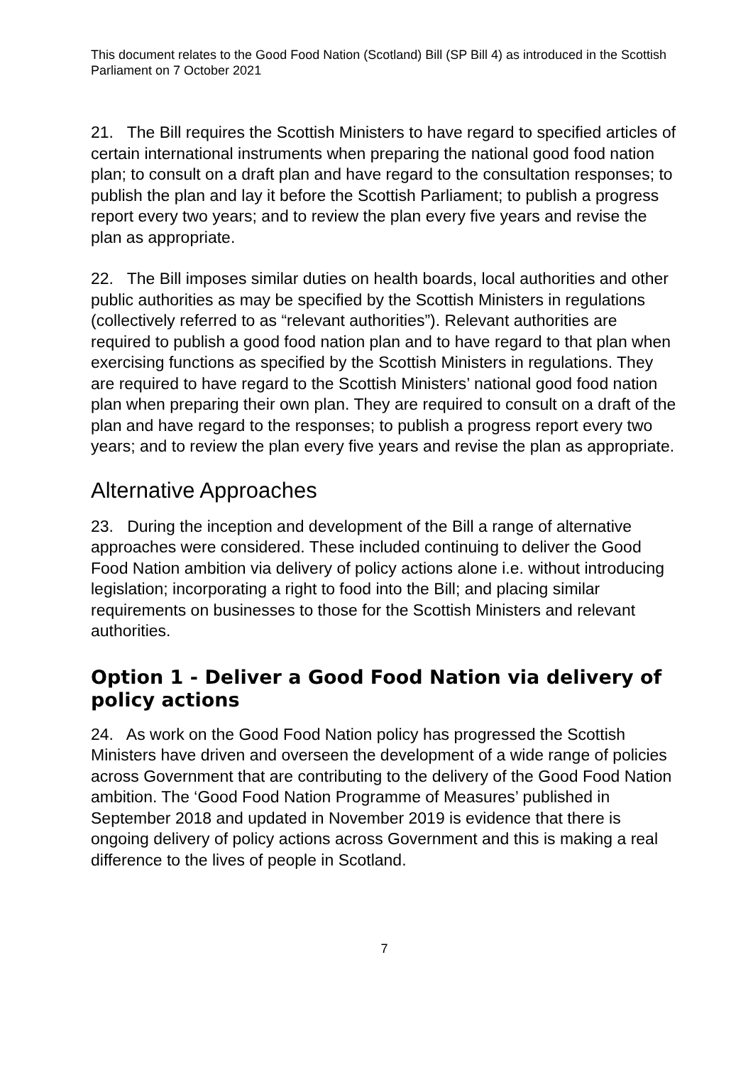This document relates to the Good Food Nation (Scotland) Bill (SP Bill 4) as introduced in the Scottish Parliament on 7 October 2021
21. The Bill requires the Scottish Ministers to have regard to specified articles of certain international instruments when preparing the national good food nation plan; to consult on a draft plan and have regard to the consultation responses; to publish the plan and lay it before the Scottish Parliament; to publish a progress report every two years; and to review the plan every five years and revise the plan as appropriate.
22. The Bill imposes similar duties on health boards, local authorities and other public authorities as may be specified by the Scottish Ministers in regulations (collectively referred to as “relevant authorities”). Relevant authorities are required to publish a good food nation plan and to have regard to that plan when exercising functions as specified by the Scottish Ministers in regulations. They are required to have regard to the Scottish Ministers’ national good food nation plan when preparing their own plan. They are required to consult on a draft of the plan and have regard to the responses; to publish a progress report every two years; and to review the plan every five years and revise the plan as appropriate.
Alternative Approaches
23. During the inception and development of the Bill a range of alternative approaches were considered. These included continuing to deliver the Good Food Nation ambition via delivery of policy actions alone i.e. without introducing legislation; incorporating a right to food into the Bill; and placing similar requirements on businesses to those for the Scottish Ministers and relevant authorities.
Option 1 - Deliver a Good Food Nation via delivery of policy actions
24. As work on the Good Food Nation policy has progressed the Scottish Ministers have driven and overseen the development of a wide range of policies across Government that are contributing to the delivery of the Good Food Nation ambition. The ‘Good Food Nation Programme of Measures’ published in September 2018 and updated in November 2019 is evidence that there is ongoing delivery of policy actions across Government and this is making a real difference to the lives of people in Scotland.
7